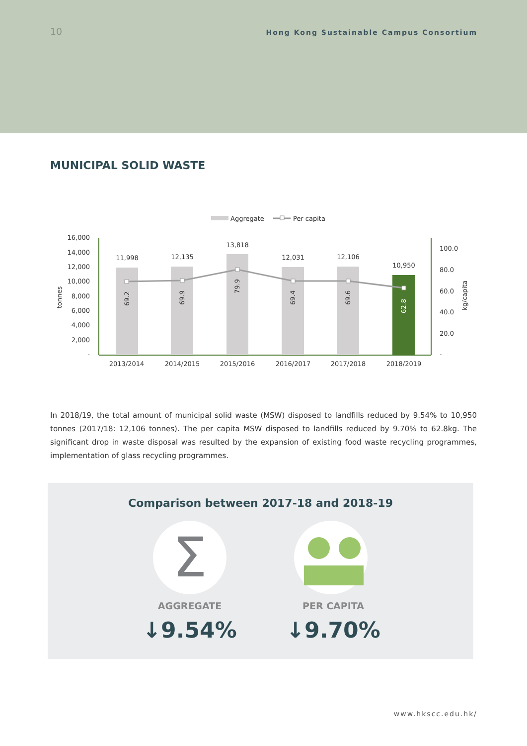10
Hong Kong Sustainable Campus Consortium
MUNICIPAL SOLID WASTE
Aggregate
Per capita
16,000
14,000
12,000
10,000
8,000
6,000
4,000
2,000
-
tonnes
100.0
80.0
60.0
40.0
20.0
-
kg/capita
11,998
12,135
13,818
12,031
12,106
10,950
2013/2014
2014/2015
2015/2016
2016/2017
2017/2018
2018/2019
69.2
69.9
79.9
69.4
69.6
62.8
In 2018/19, the total amount of municipal solid waste (MSW) disposed to landfills reduced by 9.54% to 10,950 tonnes (2017/18: 12,106 tonnes). The per capita MSW disposed to landfills reduced by 9.70% to 62.8kg. The significant drop in waste disposal was resulted by the expansion of existing food waste recycling programmes, implementation of glass recycling programmes.
Comparison between 2017-18 and 2018-19
Σ
AGGREGATE PER CAPITA
↓9.54% ↓9.70%
www.hkscc.edu.hk/